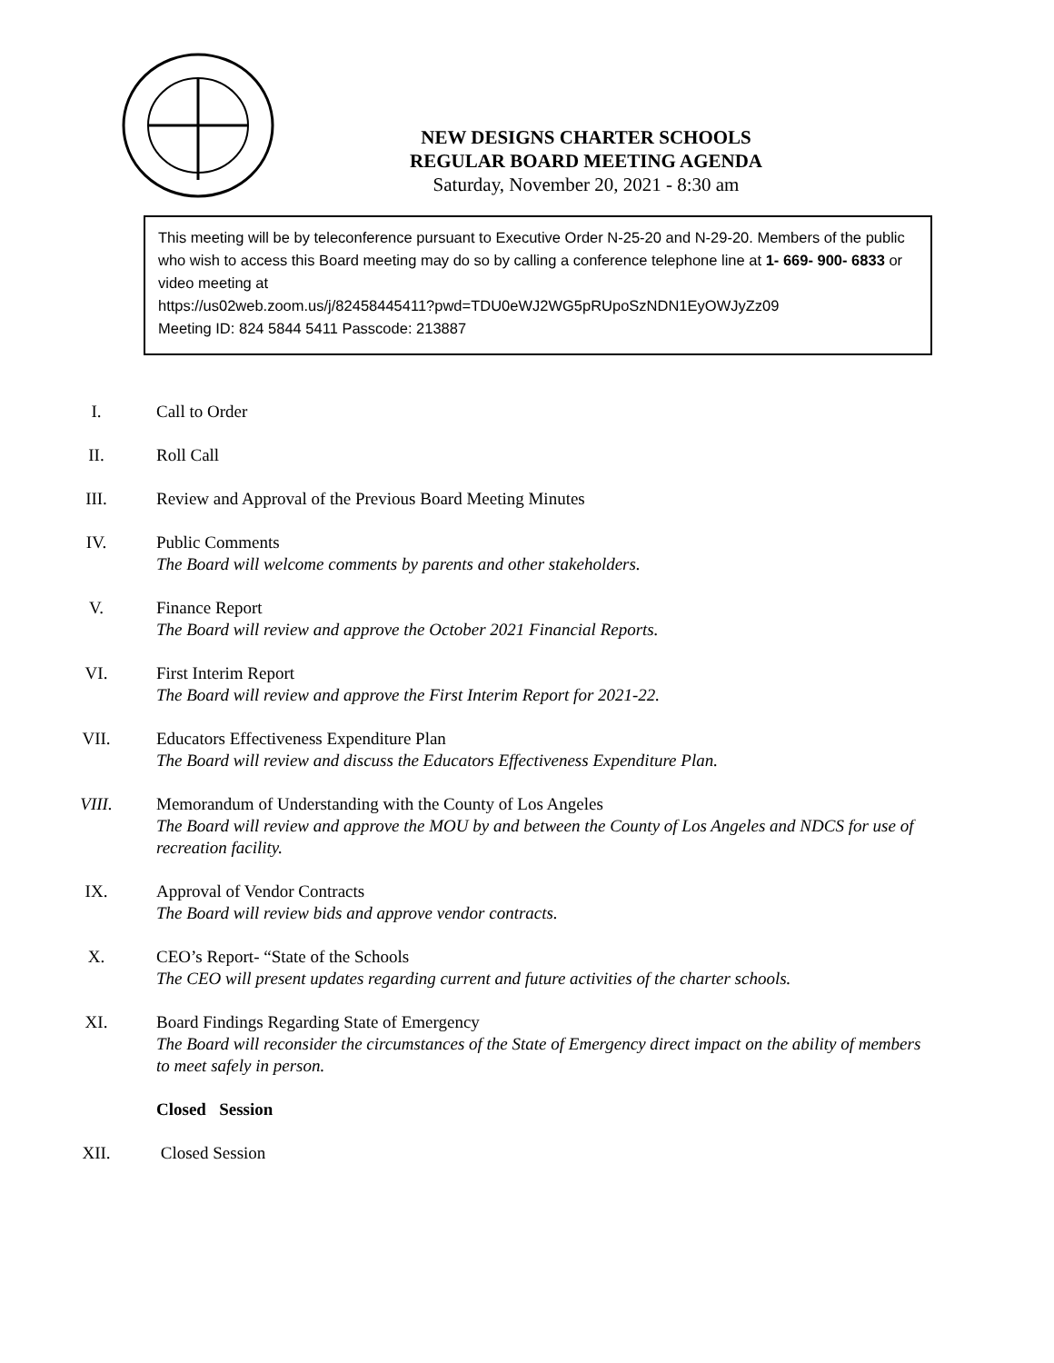NEW DESIGNS CHARTER SCHOOLS
REGULAR BOARD MEETING AGENDA
Saturday, November 20, 2021 - 8:30 am
This meeting will be by teleconference pursuant to Executive Order N-25-20 and N-29-20. Members of the public who wish to access this Board meeting may do so by calling a conference telephone line at 1- 669- 900- 6833 or video meeting at
https://us02web.zoom.us/j/82458445411?pwd=TDU0eWJ2WG5pRUpoSzNDN1EyOWJyZz09
Meeting ID: 824 5844 5411 Passcode: 213887
I. Call to Order
II. Roll Call
III. Review and Approval of the Previous Board Meeting Minutes
IV. Public Comments
The Board will welcome comments by parents and other stakeholders.
V. Finance Report
The Board will review and approve the October 2021 Financial Reports.
VI. First Interim Report
The Board will review and approve the First Interim Report for 2021-22.
VII. Educators Effectiveness Expenditure Plan
The Board will review and discuss the Educators Effectiveness Expenditure Plan.
VIII. Memorandum of Understanding with the County of Los Angeles
The Board will review and approve the MOU by and between the County of Los Angeles and NDCS for use of recreation facility.
IX. Approval of Vendor Contracts
The Board will review bids and approve vendor contracts.
X. CEO’s Report- “State of the Schools
The CEO will present updates regarding current and future activities of the charter schools.
XI. Board Findings Regarding State of Emergency
The Board will reconsider the circumstances of the State of Emergency direct impact on the ability of members to meet safely in person.
Closed Session
XII. Closed Session